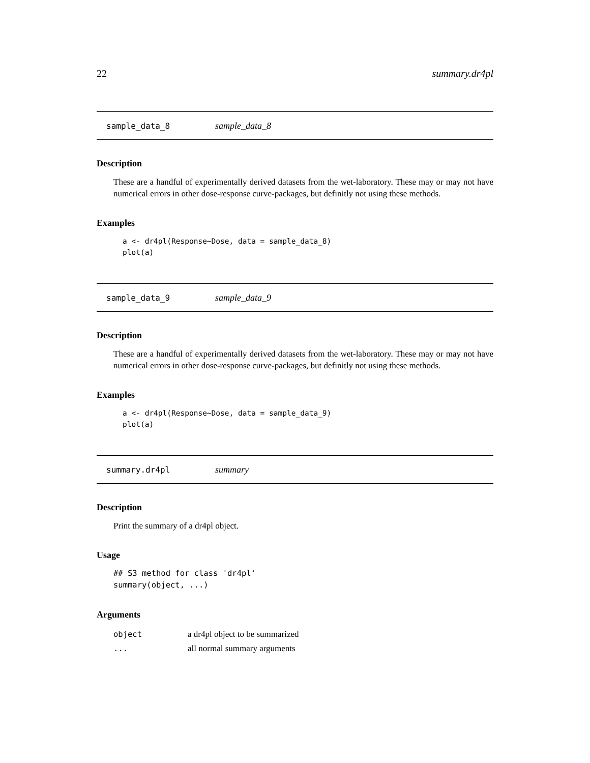22 summary.dr4pl
sample_data_8 sample_data_8
Description
These are a handful of experimentally derived datasets from the wet-laboratory. These may or may not have numerical errors in other dose-response curve-packages, but definitly not using these methods.
Examples
a <- dr4pl(Response~Dose, data = sample_data_8)
plot(a)
sample_data_9 sample_data_9
Description
These are a handful of experimentally derived datasets from the wet-laboratory. These may or may not have numerical errors in other dose-response curve-packages, but definitly not using these methods.
Examples
a <- dr4pl(Response~Dose, data = sample_data_9)
plot(a)
summary.dr4pl summary
Description
Print the summary of a dr4pl object.
Usage
## S3 method for class 'dr4pl'
summary(object, ...)
Arguments
| object | a dr4pl object to be summarized |
| ... | all normal summary arguments |